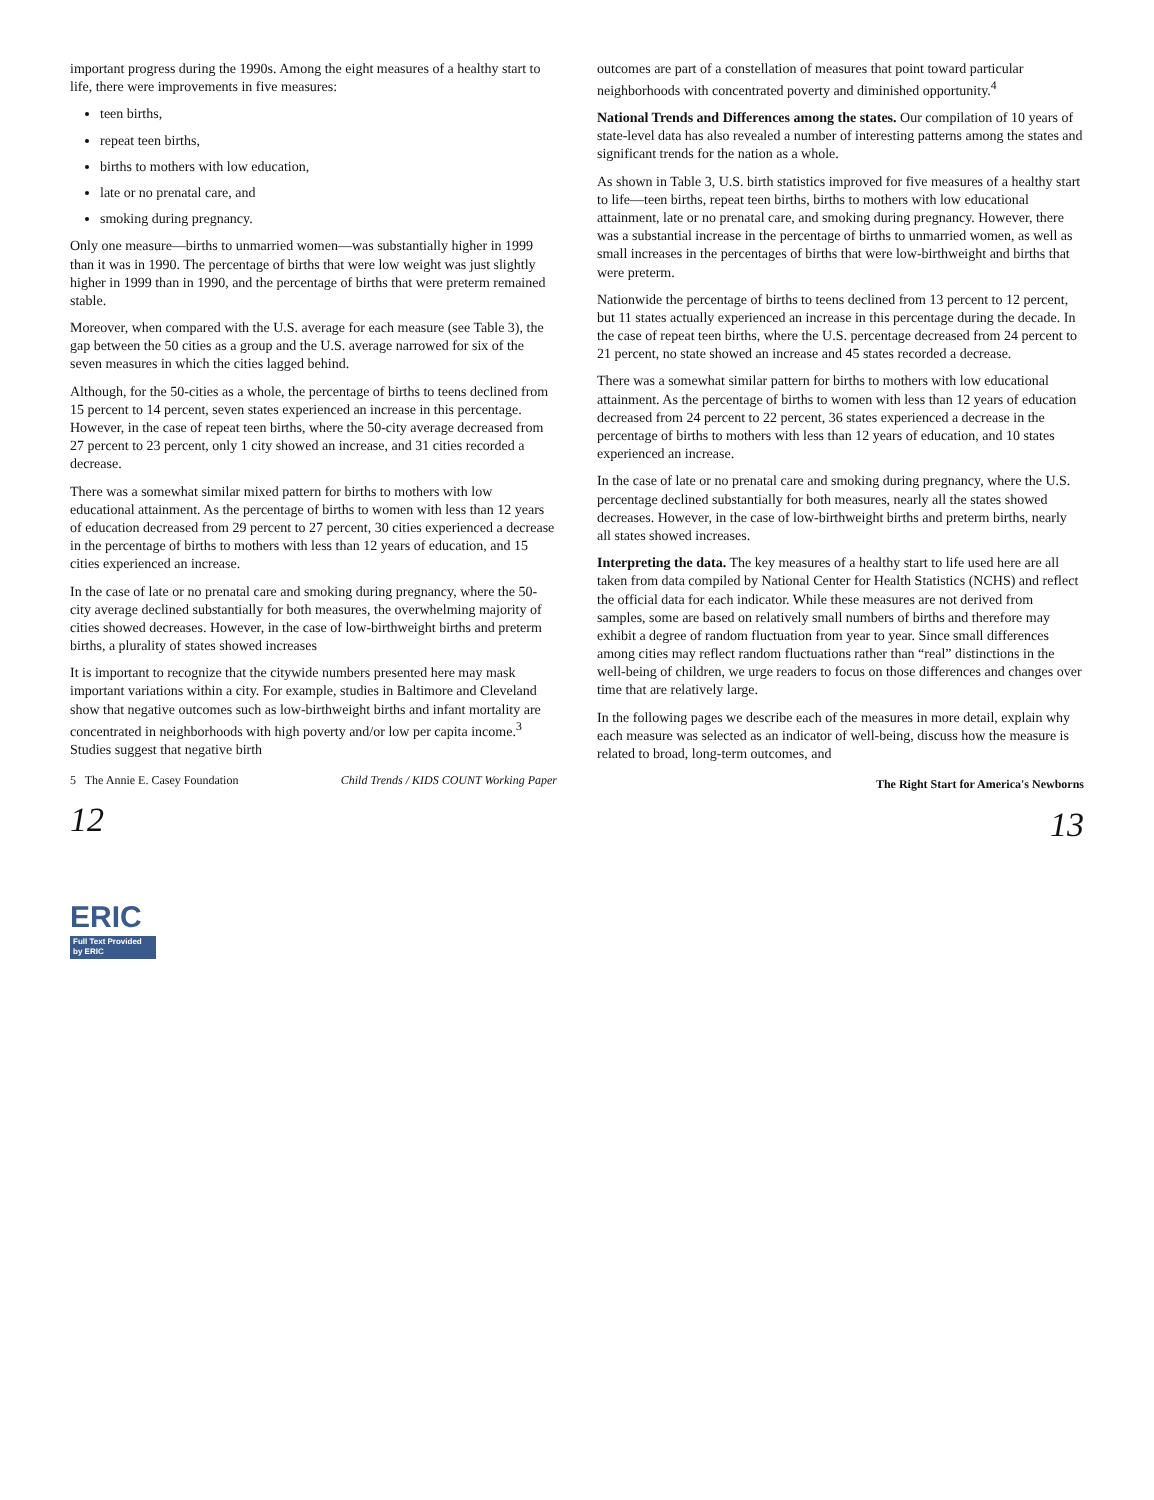important progress during the 1990s. Among the eight measures of a healthy start to life, there were improvements in five measures:
teen births,
repeat teen births,
births to mothers with low education,
late or no prenatal care, and
smoking during pregnancy.
Only one measure—births to unmarried women—was substantially higher in 1999 than it was in 1990. The percentage of births that were low weight was just slightly higher in 1999 than in 1990, and the percentage of births that were preterm remained stable.
Moreover, when compared with the U.S. average for each measure (see Table 3), the gap between the 50 cities as a group and the U.S. average narrowed for six of the seven measures in which the cities lagged behind.
Although, for the 50-cities as a whole, the percentage of births to teens declined from 15 percent to 14 percent, seven states experienced an increase in this percentage. However, in the case of repeat teen births, where the 50-city average decreased from 27 percent to 23 percent, only 1 city showed an increase, and 31 cities recorded a decrease.
There was a somewhat similar mixed pattern for births to mothers with low educational attainment. As the percentage of births to women with less than 12 years of education decreased from 29 percent to 27 percent, 30 cities experienced a decrease in the percentage of births to mothers with less than 12 years of education, and 15 cities experienced an increase.
In the case of late or no prenatal care and smoking during pregnancy, where the 50-city average declined substantially for both measures, the overwhelming majority of cities showed decreases. However, in the case of low-birthweight births and preterm births, a plurality of states showed increases
It is important to recognize that the citywide numbers presented here may mask important variations within a city. For example, studies in Baltimore and Cleveland show that negative outcomes such as low-birthweight births and infant mortality are concentrated in neighborhoods with high poverty and/or low per capita income.<sup>3</sup> Studies suggest that negative birth
5 The Annie E. Casey Foundation Child Trends / KIDS COUNT Working Paper
12
outcomes are part of a constellation of measures that point toward particular neighborhoods with concentrated poverty and diminished opportunity.<sup>4</sup>
National Trends and Differences among the states. Our compilation of 10 years of state-level data has also revealed a number of interesting patterns among the states and significant trends for the nation as a whole.
As shown in Table 3, U.S. birth statistics improved for five measures of a healthy start to life—teen births, repeat teen births, births to mothers with low educational attainment, late or no prenatal care, and smoking during pregnancy. However, there was a substantial increase in the percentage of births to unmarried women, as well as small increases in the percentages of births that were low-birthweight and births that were preterm.
Nationwide the percentage of births to teens declined from 13 percent to 12 percent, but 11 states actually experienced an increase in this percentage during the decade. In the case of repeat teen births, where the U.S. percentage decreased from 24 percent to 21 percent, no state showed an increase and 45 states recorded a decrease.
There was a somewhat similar pattern for births to mothers with low educational attainment. As the percentage of births to women with less than 12 years of education decreased from 24 percent to 22 percent, 36 states experienced a decrease in the percentage of births to mothers with less than 12 years of education, and 10 states experienced an increase.
In the case of late or no prenatal care and smoking during pregnancy, where the U.S. percentage declined substantially for both measures, nearly all the states showed decreases. However, in the case of low-birthweight births and preterm births, nearly all states showed increases.
Interpreting the data. The key measures of a healthy start to life used here are all taken from data compiled by National Center for Health Statistics (NCHS) and reflect the official data for each indicator. While these measures are not derived from samples, some are based on relatively small numbers of births and therefore may exhibit a degree of random fluctuation from year to year. Since small differences among cities may reflect random fluctuations rather than “real” distinctions in the well-being of children, we urge readers to focus on those differences and changes over time that are relatively large.
In the following pages we describe each of the measures in more detail, explain why each measure was selected as an indicator of well-being, discuss how the measure is related to broad, long-term outcomes, and
The Right Start for America's Newborns
13
ERIC
Full Text Provided by ERIC